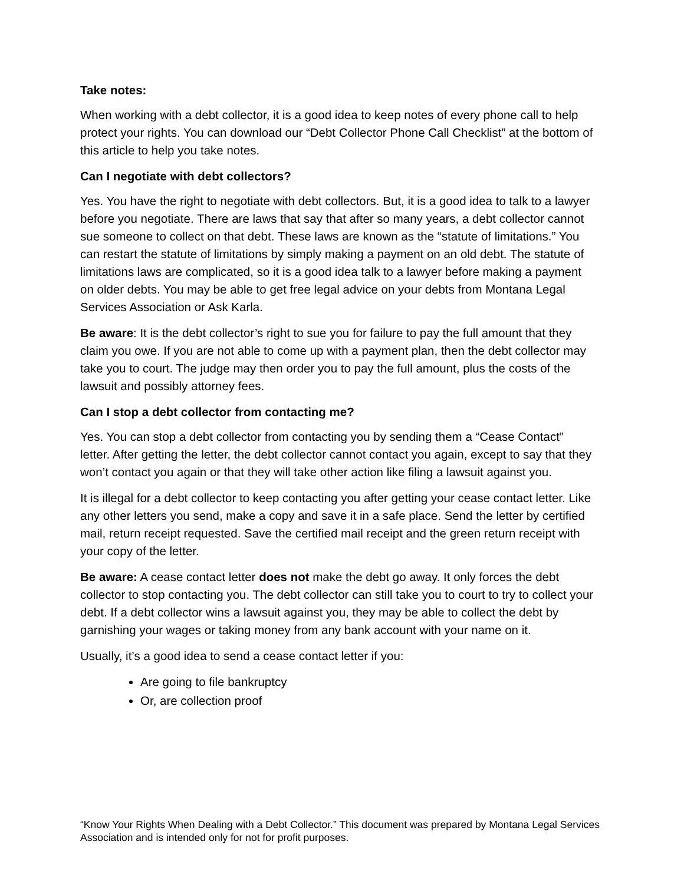Take notes:
When working with a debt collector, it is a good idea to keep notes of every phone call to help protect your rights. You can download our “Debt Collector Phone Call Checklist” at the bottom of this article to help you take notes.
Can I negotiate with debt collectors?
Yes. You have the right to negotiate with debt collectors. But, it is a good idea to talk to a lawyer before you negotiate. There are laws that say that after so many years, a debt collector cannot sue someone to collect on that debt. These laws are known as the “statute of limitations.” You can restart the statute of limitations by simply making a payment on an old debt. The statute of limitations laws are complicated, so it is a good idea talk to a lawyer before making a payment on older debts. You may be able to get free legal advice on your debts from Montana Legal Services Association or Ask Karla.
Be aware: It is the debt collector’s right to sue you for failure to pay the full amount that they claim you owe. If you are not able to come up with a payment plan, then the debt collector may take you to court. The judge may then order you to pay the full amount, plus the costs of the lawsuit and possibly attorney fees.
Can I stop a debt collector from contacting me?
Yes. You can stop a debt collector from contacting you by sending them a “Cease Contact” letter. After getting the letter, the debt collector cannot contact you again, except to say that they won’t contact you again or that they will take other action like filing a lawsuit against you.
It is illegal for a debt collector to keep contacting you after getting your cease contact letter. Like any other letters you send, make a copy and save it in a safe place. Send the letter by certified mail, return receipt requested. Save the certified mail receipt and the green return receipt with your copy of the letter.
Be aware: A cease contact letter does not make the debt go away. It only forces the debt collector to stop contacting you. The debt collector can still take you to court to try to collect your debt. If a debt collector wins a lawsuit against you, they may be able to collect the debt by garnishing your wages or taking money from any bank account with your name on it.
Usually, it’s a good idea to send a cease contact letter if you:
Are going to file bankruptcy
Or, are collection proof
“Know Your Rights When Dealing with a Debt Collector.” This document was prepared by Montana Legal Services Association and is intended only for not for profit purposes.